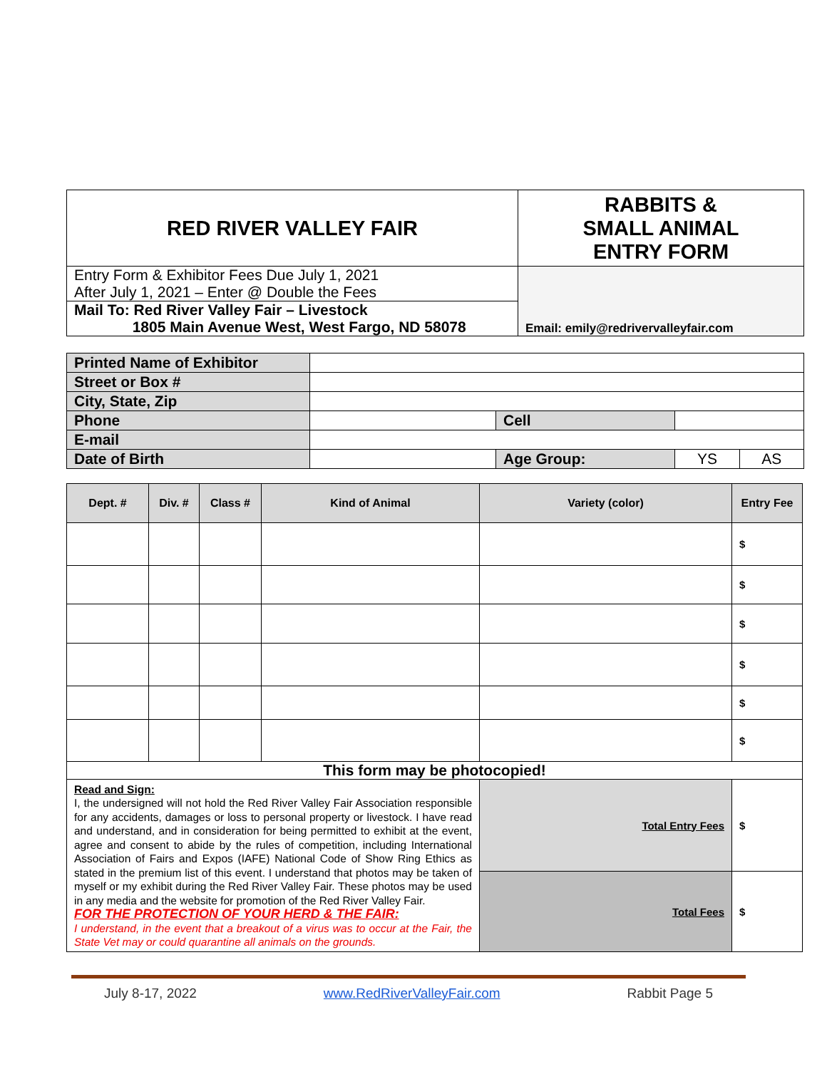| RED RIVER VALLEY FAIR | RABBITS & SMALL ANIMAL ENTRY FORM |
| Entry Form & Exhibitor Fees Due July 1, 2021 After July 1, 2021 – Enter @ Double the Fees Mail To: Red River Valley Fair – Livestock 1805 Main Avenue West, West Fargo, ND 58078 | Email: emily@redrivervalleyfair.com |
| Printed Name of Exhibitor | | | | |
| Street or Box # | | | | |
| City, State, Zip | | | | |
| Phone | | Cell | | |
| E-mail | | | | |
| Date of Birth | | Age Group: | YS | AS |
| Dept. # | Div. # | Class # | Kind of Animal | Variety (color) | Entry Fee |
| --- | --- | --- | --- | --- | --- |
| | | | | | $ |
| | | | | | $ |
| | | | | | $ |
| | | | | | $ |
| | | | | | $ |
| | | | | | $ |
| This form may be photocopied! | | | | | |
| Read and Sign: I, the undersigned will not hold the Red River Valley Fair Association responsible for any accidents, damages or loss to personal property or livestock. I have read and understand, and in consideration for being permitted to exhibit at the event, agree and consent to abide by the rules of competition, including International Association of Fairs and Expos (IAFE) National Code of Show Ring Ethics as stated in the premium list of this event. I understand that photos may be taken of myself or my exhibit during the Red River Valley Fair. These photos may be used in any media and the website for promotion of the Red River Valley Fair. FOR THE PROTECTION OF YOUR HERD & THE FAIR: I understand, in the event that a breakout of a virus was to occur at the Fair, the State Vet may or could quarantine all animals on the grounds. | | | | Total Entry Fees | $ |
| | | | | Total Fees | $ |
July 8-17, 2022 www.RedRiverValleyFair.com Rabbit Page 5